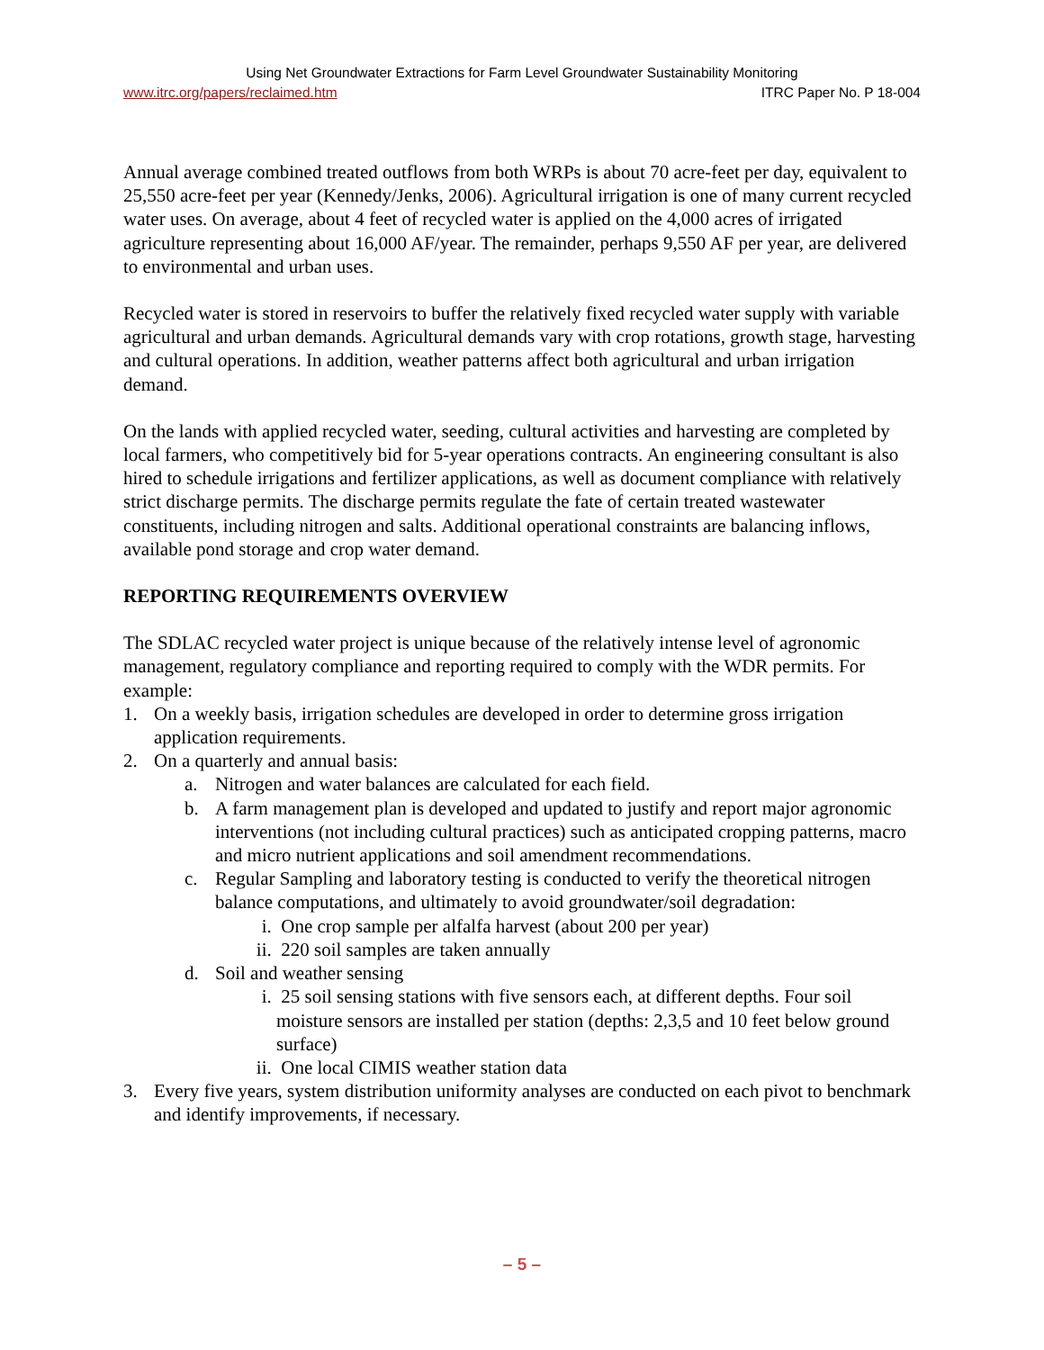Using Net Groundwater Extractions for Farm Level Groundwater Sustainability Monitoring
www.itrc.org/papers/reclaimed.htm ITRC Paper No. P 18-004
Annual average combined treated outflows from both WRPs is about 70 acre-feet per day, equivalent to 25,550 acre-feet per year (Kennedy/Jenks, 2006). Agricultural irrigation is one of many current recycled water uses. On average, about 4 feet of recycled water is applied on the 4,000 acres of irrigated agriculture representing about 16,000 AF/year. The remainder, perhaps 9,550 AF per year, are delivered to environmental and urban uses.
Recycled water is stored in reservoirs to buffer the relatively fixed recycled water supply with variable agricultural and urban demands. Agricultural demands vary with crop rotations, growth stage, harvesting and cultural operations. In addition, weather patterns affect both agricultural and urban irrigation demand.
On the lands with applied recycled water, seeding, cultural activities and harvesting are completed by local farmers, who competitively bid for 5-year operations contracts. An engineering consultant is also hired to schedule irrigations and fertilizer applications, as well as document compliance with relatively strict discharge permits. The discharge permits regulate the fate of certain treated wastewater constituents, including nitrogen and salts. Additional operational constraints are balancing inflows, available pond storage and crop water demand.
REPORTING REQUIREMENTS OVERVIEW
The SDLAC recycled water project is unique because of the relatively intense level of agronomic management, regulatory compliance and reporting required to comply with the WDR permits. For example:
1. On a weekly basis, irrigation schedules are developed in order to determine gross irrigation application requirements.
2. On a quarterly and annual basis:
a. Nitrogen and water balances are calculated for each field.
b. A farm management plan is developed and updated to justify and report major agronomic interventions (not including cultural practices) such as anticipated cropping patterns, macro and micro nutrient applications and soil amendment recommendations.
c. Regular Sampling and laboratory testing is conducted to verify the theoretical nitrogen balance computations, and ultimately to avoid groundwater/soil degradation:
i. One crop sample per alfalfa harvest (about 200 per year)
ii. 220 soil samples are taken annually
d. Soil and weather sensing
i. 25 soil sensing stations with five sensors each, at different depths. Four soil moisture sensors are installed per station (depths: 2,3,5 and 10 feet below ground surface)
ii. One local CIMIS weather station data
3. Every five years, system distribution uniformity analyses are conducted on each pivot to benchmark and identify improvements, if necessary.
– 5 –